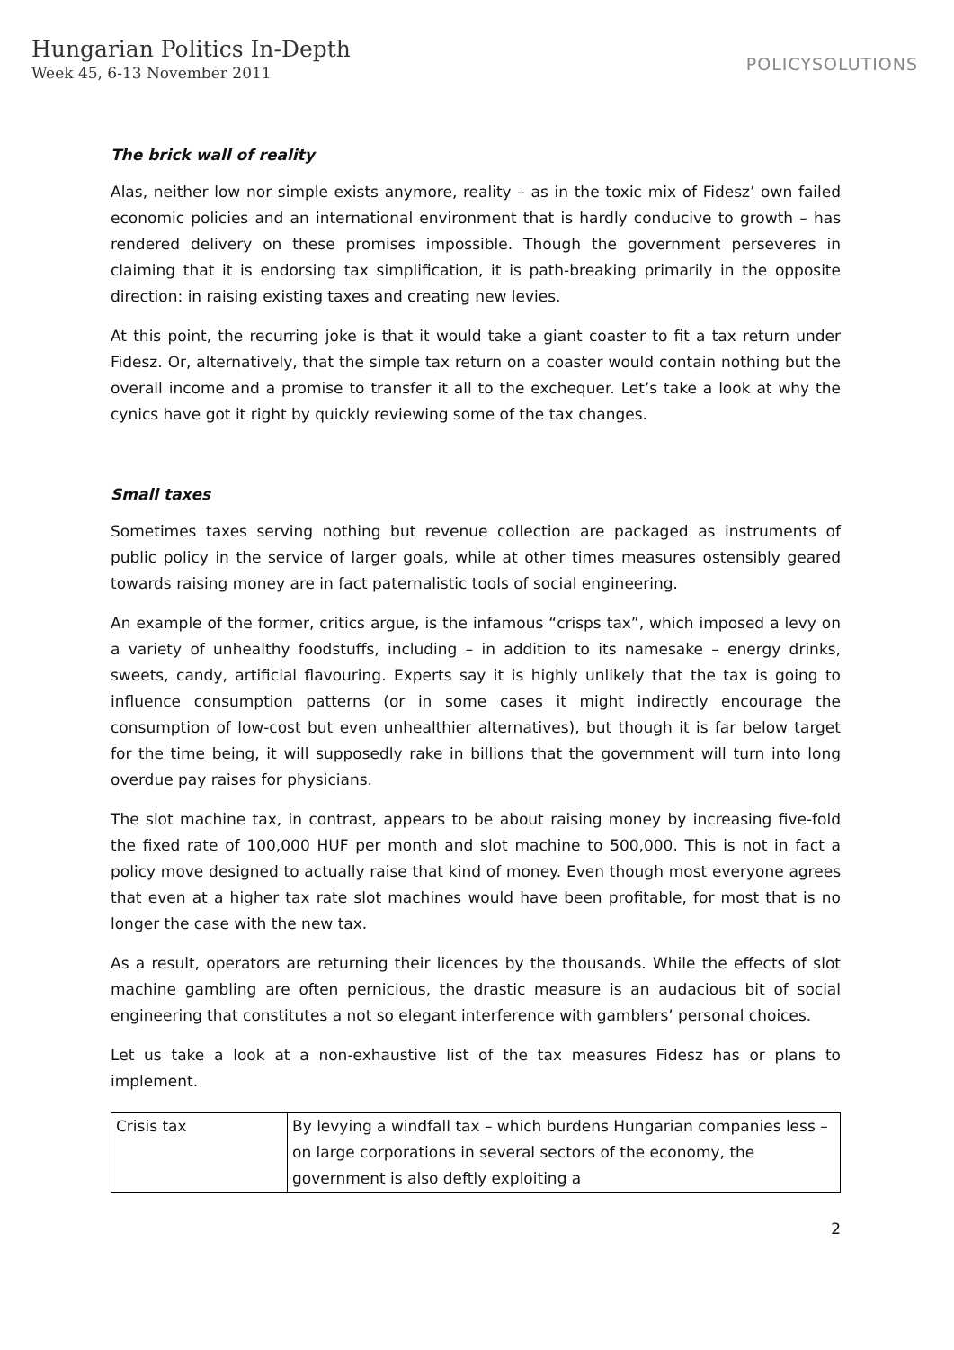Hungarian Politics In-Depth
Week 45, 6-13 November 2011
POLICYSOLUTIONS
The brick wall of reality
Alas, neither low nor simple exists anymore, reality – as in the toxic mix of Fidesz’ own failed economic policies and an international environment that is hardly conducive to growth – has rendered delivery on these promises impossible. Though the government perseveres in claiming that it is endorsing tax simplification, it is path-breaking primarily in the opposite direction: in raising existing taxes and creating new levies.
At this point, the recurring joke is that it would take a giant coaster to fit a tax return under Fidesz. Or, alternatively, that the simple tax return on a coaster would contain nothing but the overall income and a promise to transfer it all to the exchequer. Let’s take a look at why the cynics have got it right by quickly reviewing some of the tax changes.
Small taxes
Sometimes taxes serving nothing but revenue collection are packaged as instruments of public policy in the service of larger goals, while at other times measures ostensibly geared towards raising money are in fact paternalistic tools of social engineering.
An example of the former, critics argue, is the infamous “crisps tax”, which imposed a levy on a variety of unhealthy foodstuffs, including – in addition to its namesake – energy drinks, sweets, candy, artificial flavouring. Experts say it is highly unlikely that the tax is going to influence consumption patterns (or in some cases it might indirectly encourage the consumption of low-cost but even unhealthier alternatives), but though it is far below target for the time being, it will supposedly rake in billions that the government will turn into long overdue pay raises for physicians.
The slot machine tax, in contrast, appears to be about raising money by increasing five-fold the fixed rate of 100,000 HUF per month and slot machine to 500,000. This is not in fact a policy move designed to actually raise that kind of money. Even though most everyone agrees that even at a higher tax rate slot machines would have been profitable, for most that is no longer the case with the new tax.
As a result, operators are returning their licences by the thousands. While the effects of slot machine gambling are often pernicious, the drastic measure is an audacious bit of social engineering that constitutes a not so elegant interference with gamblers’ personal choices.
Let us take a look at a non-exhaustive list of the tax measures Fidesz has or plans to implement.
| Crisis tax | By levying a windfall tax – which burdens Hungarian companies less – on large corporations in several sectors of the economy, the government is also deftly exploiting a |
2